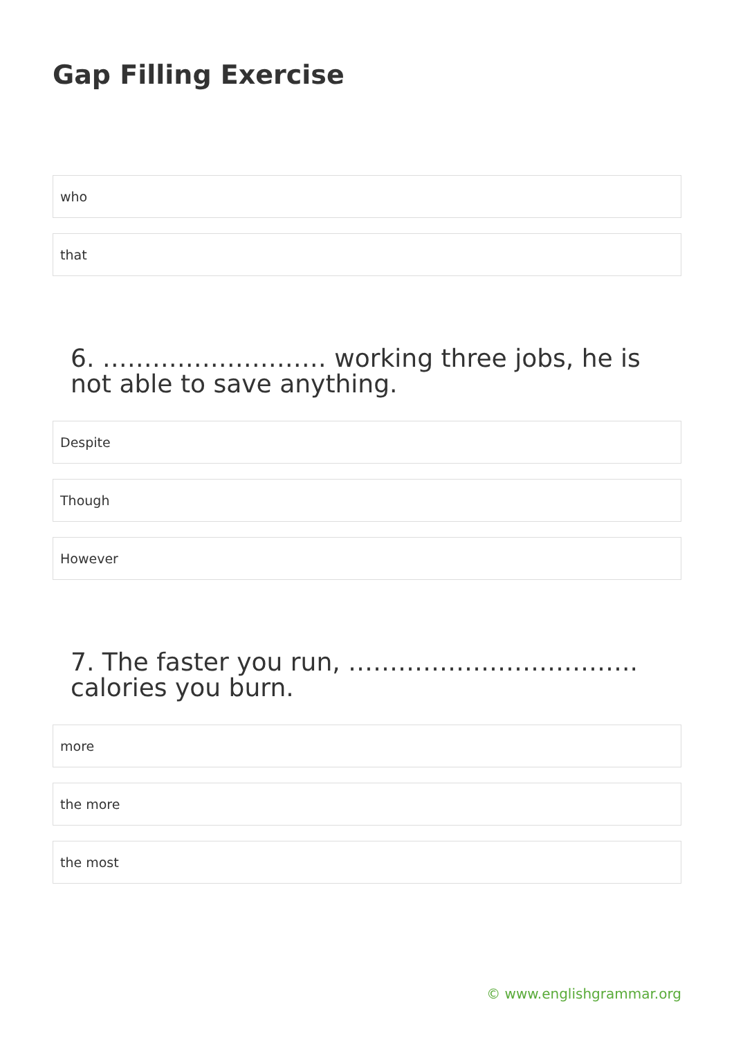Gap Filling Exercise
who
that
6. ……………………… working three jobs, he is not able to save anything.
Despite
Though
However
7. The faster you run, …………………………….. calories you burn.
more
the more
the most
© www.englishgrammar.org